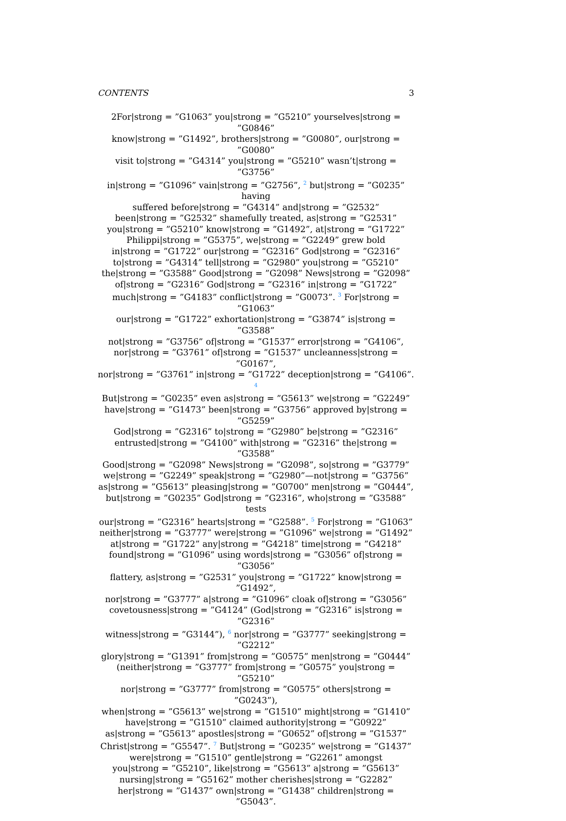CONTENTS 3
2For|strong = ”G1063” you|strong = ”G5210” yourselves|strong = ”G0846”
know|strong = ”G1492”, brothers|strong = ”G0080”, our|strong = ”G0080”
visit to|strong = ”G4314” you|strong = ”G5210” wasn’t|strong = ”G3756”
in|strong = ”G1096” vain|strong = ”G2756”, <sup>2</sup> but|strong = ”G0235” having
suffered before|strong = ”G4314” and|strong = ”G2532”
been|strong = ”G2532” shamefully treated, as|strong = ”G2531”
you|strong = ”G5210” know|strong = ”G1492”, at|strong = ”G1722”
Philippi|strong = ”G5375”, we|strong = ”G2249” grew bold
in|strong = ”G1722” our|strong = ”G2316” God|strong = ”G2316”
to|strong = ”G4314” tell|strong = ”G2980” you|strong = ”G5210”
the|strong = ”G3588” Good|strong = ”G2098” News|strong = ”G2098”
of|strong = ”G2316” God|strong = ”G2316” in|strong = ”G1722”
much|strong = ”G4183” conflict|strong = ”G0073”. <sup>3</sup> For|strong = ”G1063”
our|strong = ”G1722” exhortation|strong = ”G3874” is|strong = ”G3588”
not|strong = ”G3756” of|strong = ”G1537” error|strong = ”G4106”,
nor|strong = ”G3761” of|strong = ”G1537” uncleanness|strong = ”G0167”,
nor|strong = ”G3761” in|strong = ”G1722” deception|strong = ”G4106”. <sup>4</sup>
But|strong = ”G0235” even as|strong = ”G5613” we|strong = ”G2249”
have|strong = ”G1473” been|strong = ”G3756” approved by|strong = ”G5259”
God|strong = ”G2316” to|strong = ”G2980” be|strong = ”G2316”
entrusted|strong = ”G4100” with|strong = ”G2316” the|strong = ”G3588”
Good|strong = ”G2098” News|strong = ”G2098”, so|strong = ”G3779”
we|strong = ”G2249” speak|strong = ”G2980”—not|strong = ”G3756”
as|strong = ”G5613” pleasing|strong = ”G0700” men|strong = ”G0444”,
but|strong = ”G0235” God|strong = ”G2316”, who|strong = ”G3588” tests
our|strong = ”G2316” hearts|strong = ”G2588”. <sup>5</sup> For|strong = ”G1063”
neither|strong = ”G3777” were|strong = ”G1096” we|strong = ”G1492”
at|strong = ”G1722” any|strong = ”G4218” time|strong = ”G4218”
found|strong = ”G1096” using words|strong = ”G3056” of|strong = ”G3056”
flattery, as|strong = ”G2531” you|strong = ”G1722” know|strong = ”G1492”,
nor|strong = ”G3777” a|strong = ”G1096” cloak of|strong = ”G3056”
covetousness|strong = ”G4124” (God|strong = ”G2316” is|strong = ”G2316”
witness|strong = ”G3144”), <sup>6</sup> nor|strong = ”G3777” seeking|strong = ”G2212”
glory|strong = ”G1391” from|strong = ”G0575” men|strong = ”G0444”
(neither|strong = ”G3777” from|strong = ”G0575” you|strong = ”G5210”
nor|strong = ”G3777” from|strong = ”G0575” others|strong = ”G0243”),
when|strong = ”G5613” we|strong = ”G1510” might|strong = ”G1410”
have|strong = ”G1510” claimed authority|strong = ”G0922”
as|strong = ”G5613” apostles|strong = ”G0652” of|strong = ”G1537”
Christ|strong = ”G5547”. <sup>7</sup> But|strong = ”G0235” we|strong = ”G1437”
were|strong = ”G1510” gentle|strong = ”G2261” amongst
you|strong = ”G5210”, like|strong = ”G5613” a|strong = ”G5613”
nursing|strong = ”G5162” mother cherishes|strong = ”G2282”
her|strong = ”G1437” own|strong = ”G1438” children|strong = ”G5043”.